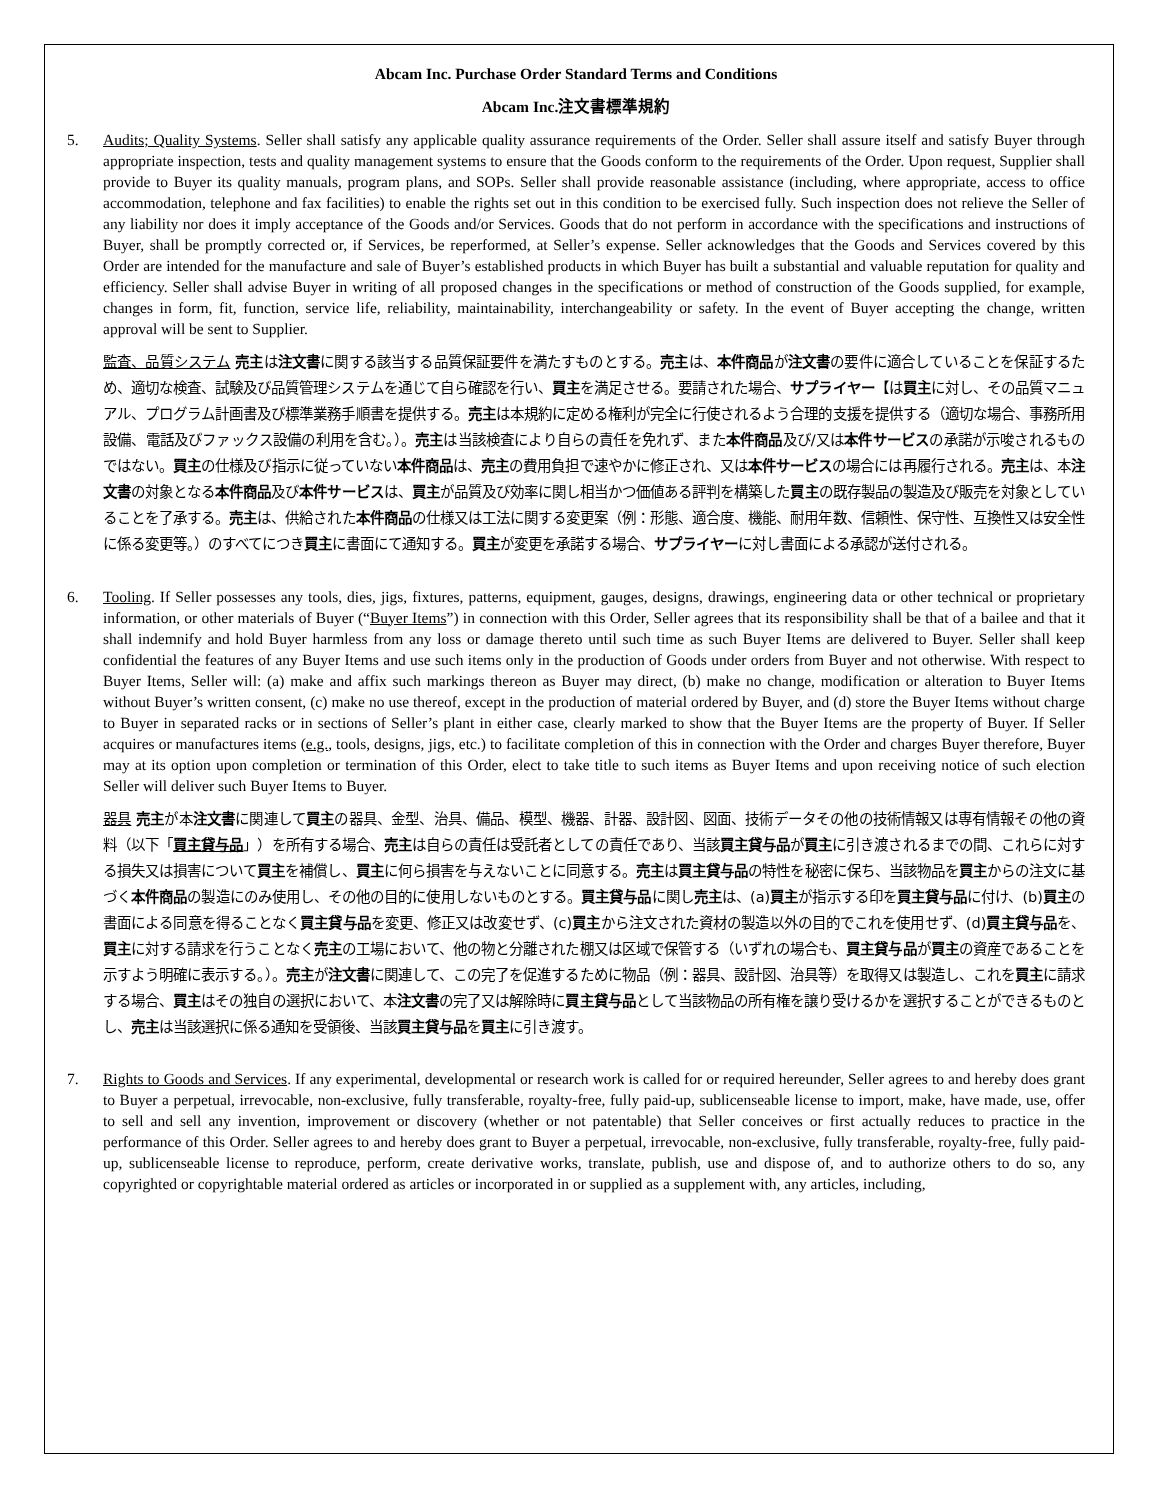Abcam Inc. Purchase Order Standard Terms and Conditions
Abcam Inc.注文書標準規約
5. Audits; Quality Systems. Seller shall satisfy any applicable quality assurance requirements of the Order. Seller shall assure itself and satisfy Buyer through appropriate inspection, tests and quality management systems to ensure that the Goods conform to the requirements of the Order. Upon request, Supplier shall provide to Buyer its quality manuals, program plans, and SOPs. Seller shall provide reasonable assistance (including, where appropriate, access to office accommodation, telephone and fax facilities) to enable the rights set out in this condition to be exercised fully. Such inspection does not relieve the Seller of any liability nor does it imply acceptance of the Goods and/or Services. Goods that do not perform in accordance with the specifications and instructions of Buyer, shall be promptly corrected or, if Services, be reperformed, at Seller’s expense. Seller acknowledges that the Goods and Services covered by this Order are intended for the manufacture and sale of Buyer’s established products in which Buyer has built a substantial and valuable reputation for quality and efficiency. Seller shall advise Buyer in writing of all proposed changes in the specifications or method of construction of the Goods supplied, for example, changes in form, fit, function, service life, reliability, maintainability, interchangeability or safety. In the event of Buyer accepting the change, written approval will be sent to Supplier.
監査、品質システム 売主は注文書に関する該当する品質保証要件を満たすものとする。売主は、本件商品が注文書の要件に適合していることを保証するため、適切な検査、試験及び品質管理システムを通じて自ら確認を行い、買主を満足させる。要請された場合、サプライヤー【は買主に対し、その品質マニュアル、プログラム計画書及び標準業務手順書を提供する。売主は本規約に定める権利が完全に行使されるよう合理的支援を提供する（適切な場合、事務所用設備、電話及びファックス設備の利用を含む。）。売主は当該検査により自らの責任を免れず、また本件商品及び/又は本件サービスの承諾が示唆されるものではない。買主の仕様及び指示に従っていない本件商品は、売主の費用負担で速やかに修正され、又は本件サービスの場合には再履行される。売主は、本注文書の対象となる本件商品及び本件サービスは、買主が品質及び効率に関し相当かつ価値ある評判を構築した買主の既存製品の製造及び販売を対象としていることを了承する。売主は、供給された本件商品の仕様又は工法に関する変更案（例：形態、適合度、機能、耐用年数、信頼性、保守性、互換性又は安全性に係る変更等。）のすべてにつき買主に書面にて通知する。買主が変更を承諾する場合、サプライヤーに対し書面による承認が送付される。
6. Tooling. If Seller possesses any tools, dies, jigs, fixtures, patterns, equipment, gauges, designs, drawings, engineering data or other technical or proprietary information, or other materials of Buyer (“Buyer Items”) in connection with this Order, Seller agrees that its responsibility shall be that of a bailee and that it shall indemnify and hold Buyer harmless from any loss or damage thereto until such time as such Buyer Items are delivered to Buyer. Seller shall keep confidential the features of any Buyer Items and use such items only in the production of Goods under orders from Buyer and not otherwise. With respect to Buyer Items, Seller will: (a) make and affix such markings thereon as Buyer may direct, (b) make no change, modification or alteration to Buyer Items without Buyer’s written consent, (c) make no use thereof, except in the production of material ordered by Buyer, and (d) store the Buyer Items without charge to Buyer in separated racks or in sections of Seller’s plant in either case, clearly marked to show that the Buyer Items are the property of Buyer. If Seller acquires or manufactures items (e.g., tools, designs, jigs, etc.) to facilitate completion of this in connection with the Order and charges Buyer therefore, Buyer may at its option upon completion or termination of this Order, elect to take title to such items as Buyer Items and upon receiving notice of such election Seller will deliver such Buyer Items to Buyer.
器具 売主が本注文書に関連して買主の器具、金型、治具、備品、模型、機器、計器、設計図、図面、技術データその他の技術情報又は専有情報その他の資料（以下「買主貸与品」）を所有する場合、売主は自らの責任は受託者としての責任であり、当該買主貸与品が買主に引き渡されるまでの間、これらに対する損失又は損害について買主を補償し、買主に何ら損害を与えないことに同意する。売主は買主貸与品の特性を秘密に保ち、当該物品を買主からの注文に基づく本件商品の製造にのみ使用し、その他の目的に使用しないものとする。買主貸与品に関し売主は、(a)買主が指示する印を買主貸与品に付け、(b)買主の書面による同意を得ることなく買主貸与品を変更、修正又は改変せず、(c)買主から注文された資材の製造以外の目的でこれを使用せず、(d)買主貸与品を、買主に対する請求を行うことなく売主の工場において、他の物と分離された棚又は区域で保管する（いずれの場合も、買主貸与品が買主の資産であることを示すよう明確に表示する。）。売主が注文書に関連して、この完了を促進するために物品（例：器具、設計図、治具等）を取得又は製造し、これを買主に請求する場合、買主はその独自の選択において、本注文書の完了又は解除時に買主貸与品として当該物品の所有権を譲り受けるかを選択することができるものとし、売主は当該選択に係る通知を受領後、当該買主貸与品を買主に引き渡す。
7. Rights to Goods and Services. If any experimental, developmental or research work is called for or required hereunder, Seller agrees to and hereby does grant to Buyer a perpetual, irrevocable, non-exclusive, fully transferable, royalty-free, fully paid-up, sublicenseable license to import, make, have made, use, offer to sell and sell any invention, improvement or discovery (whether or not patentable) that Seller conceives or first actually reduces to practice in the performance of this Order. Seller agrees to and hereby does grant to Buyer a perpetual, irrevocable, non-exclusive, fully transferable, royalty-free, fully paid-up, sublicenseable license to reproduce, perform, create derivative works, translate, publish, use and dispose of, and to authorize others to do so, any copyrighted or copyrightable material ordered as articles or incorporated in or supplied as a supplement with, any articles, including,